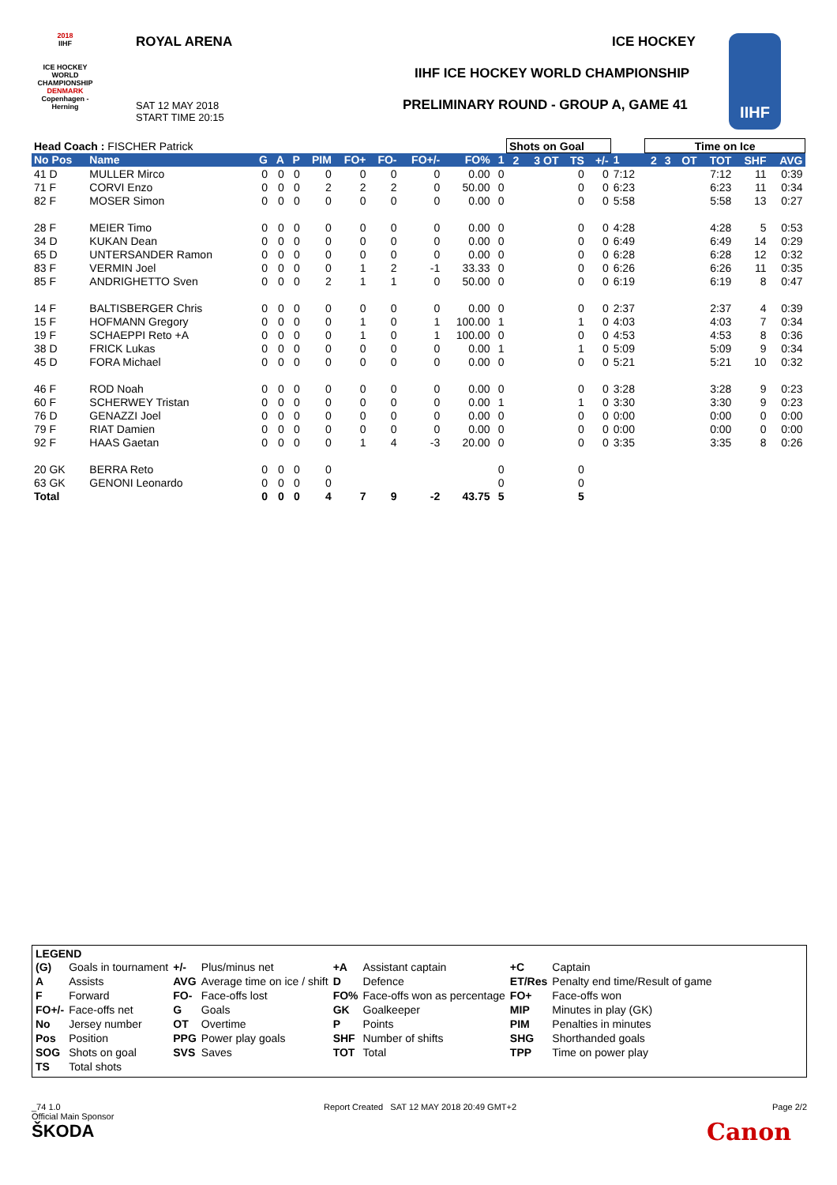2018
IIHF
ICE HOCKEY WORLD CHAMPIONSHIP
DENMARK
Copenhagen - Herning
ROYAL ARENA ICE HOCKEY
IIHF ICE HOCKEY WORLD CHAMPIONSHIP
PRELIMINARY ROUND - GROUP A, GAME 41
SAT 12 MAY 2018
START TIME 20:15
IIHF
| Head Coach : FISCHER Patrick | | | | | | | | | | | Shots on Goal | | | | | Time on Ice | | | | | |
| --- | --- | --- | --- | --- | --- | --- | --- | --- | --- | --- | --- | --- | --- | --- | --- | --- | --- | --- | --- | --- | --- |
| No Pos | Name | G | A | P | PIM | FO+ | FO- | FO+/- | FO% | 1 | 2 | 3 OT | TS | +/- | 1 | 2 | 3 | OT | TOT | SHF | AVG |
| 41 D | MULLER Mirco | 0 | 0 | 0 | 0 | 0 | 0 | 0 | 0.00 | 0 | | | 0 | 0 | 7:12 | | | | 7:12 | 11 | 0:39 |
| 71 F | CORVI Enzo | 0 | 0 | 0 | 2 | 2 | 2 | 0 | 50.00 | 0 | | | 0 | 0 | 6:23 | | | | 6:23 | 11 | 0:34 |
| 82 F | MOSER Simon | 0 | 0 | 0 | 0 | 0 | 0 | 0 | 0.00 | 0 | | | 0 | 0 | 5:58 | | | | 5:58 | 13 | 0:27 |
| 28 F | MEIER Timo | 0 | 0 | 0 | 0 | 0 | 0 | 0 | 0.00 | 0 | | | 0 | 0 | 4:28 | | | | 4:28 | 5 | 0:53 |
| 34 D | KUKAN Dean | 0 | 0 | 0 | 0 | 0 | 0 | 0 | 0.00 | 0 | | | 0 | 0 | 6:49 | | | | 6:49 | 14 | 0:29 |
| 65 D | UNTERSANDER Ramon | 0 | 0 | 0 | 0 | 0 | 0 | 0 | 0.00 | 0 | | | 0 | 0 | 6:28 | | | | 6:28 | 12 | 0:32 |
| 83 F | VERMIN Joel | 0 | 0 | 0 | 0 | 1 | 2 | -1 | 33.33 | 0 | | | 0 | 0 | 6:26 | | | | 6:26 | 11 | 0:35 |
| 85 F | ANDRIGHETTO Sven | 0 | 0 | 0 | 2 | 1 | 1 | 0 | 50.00 | 0 | | | 0 | 0 | 6:19 | | | | 6:19 | 8 | 0:47 |
| 14 F | BALTISBERGER Chris | 0 | 0 | 0 | 0 | 0 | 0 | 0 | 0.00 | 0 | | | 0 | 0 | 2:37 | | | | 2:37 | 4 | 0:39 |
| 15 F | HOFMANN Gregory | 0 | 0 | 0 | 0 | 1 | 0 | 1 | 100.00 | 1 | | | 1 | 0 | 4:03 | | | | 4:03 | 7 | 0:34 |
| 19 F | SCHAEPPI Reto +A | 0 | 0 | 0 | 0 | 1 | 0 | 1 | 100.00 | 0 | | | 0 | 0 | 4:53 | | | | 4:53 | 8 | 0:36 |
| 38 D | FRICK Lukas | 0 | 0 | 0 | 0 | 0 | 0 | 0 | 0.00 | 1 | | | 1 | 0 | 5:09 | | | | 5:09 | 9 | 0:34 |
| 45 D | FORA Michael | 0 | 0 | 0 | 0 | 0 | 0 | 0 | 0.00 | 0 | | | 0 | 0 | 5:21 | | | | 5:21 | 10 | 0:32 |
| 46 F | ROD Noah | 0 | 0 | 0 | 0 | 0 | 0 | 0 | 0.00 | 0 | | | 0 | 0 | 3:28 | | | | 3:28 | 9 | 0:23 |
| 60 F | SCHERWEY Tristan | 0 | 0 | 0 | 0 | 0 | 0 | 0 | 0.00 | 1 | | | 1 | 0 | 3:30 | | | | 3:30 | 9 | 0:23 |
| 76 D | GENAZZI Joel | 0 | 0 | 0 | 0 | 0 | 0 | 0 | 0.00 | 0 | | | 0 | 0 | 0:00 | | | | 0:00 | 0 | 0:00 |
| 79 F | RIAT Damien | 0 | 0 | 0 | 0 | 0 | 0 | 0 | 0.00 | 0 | | | 0 | 0 | 0:00 | | | | 0:00 | 0 | 0:00 |
| 92 F | HAAS Gaetan | 0 | 0 | 0 | 0 | 1 | 4 | -3 | 20.00 | 0 | | | 0 | 0 | 3:35 | | | | 3:35 | 8 | 0:26 |
| 20 GK | BERRA Reto | 0 | 0 | 0 | 0 | | | | | 0 | | | 0 | | | | | | | | |
| 63 GK | GENONI Leonardo | 0 | 0 | 0 | 0 | | | | | 0 | | | 0 | | | | | | | | |
| Total | | 0 | 0 | 0 | 4 | 7 | 9 | -2 | 43.75 | 5 | | | 5 | | | | | | | | |
LEGEND
| (G) | Goals in tournament | +/- | Plus/minus net | +A | Assistant captain | +C | Captain |
| A | Assists | AVG | Average time on ice / shift | D | Defence | ET/Res | Penalty end time/Result of game |
| F | Forward | FO- | Face-offs lost | FO% | Face-offs won as percentage | FO+ | Face-offs won |
| FO+/- | Face-offs net | G | Goals | GK | Goalkeeper | MIP | Minutes in play (GK) |
| No | Jersey number | OT | Overtime | P | Points | PIM | Penalties in minutes |
| Pos | Position | PPG | Power play goals | SHF | Number of shifts | SHG | Shorthanded goals |
| SOG | Shots on goal | SVS | Saves | TOT | Total | TPP | Time on power play |
| TS | Total shots | | | | | | |
_74 1.0
Official Main Sponsor
ŠKODA
Report Created SAT 12 MAY 2018 20:49 GMT+2
Page 2/2
Canon